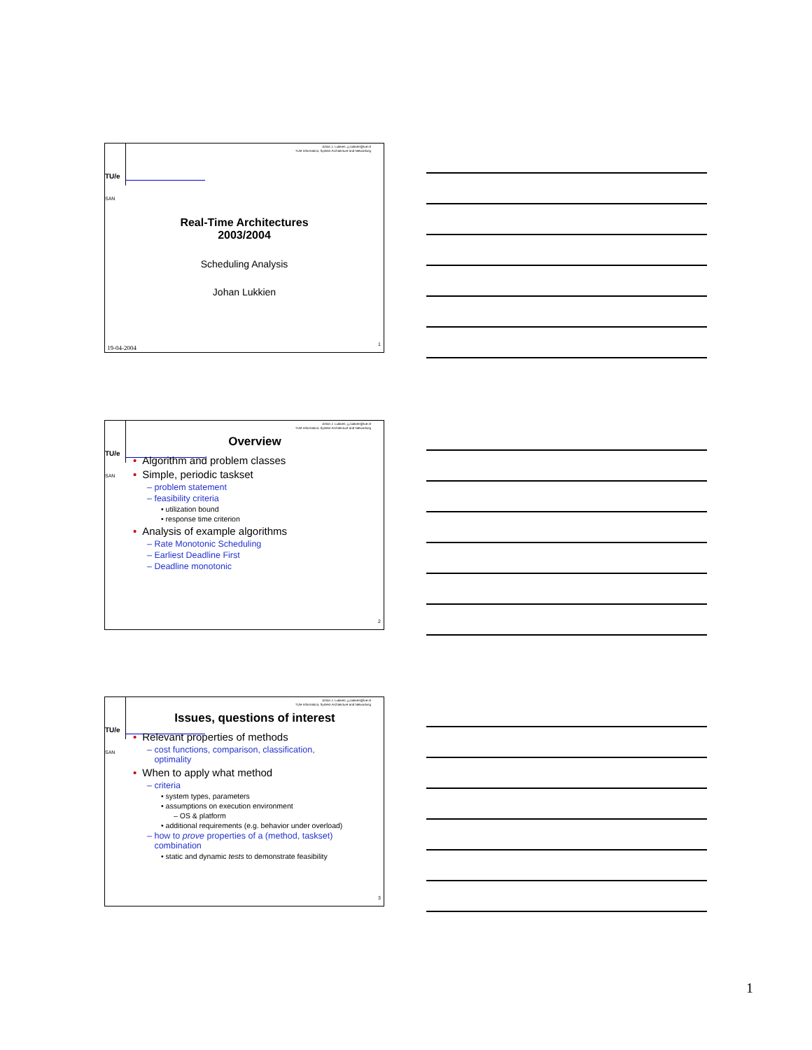Johan J. Lukkien, j.j.lukkien@tue.nl
TU/e Informatica, System Architecture and Networking
TU/e
SAN
Real-Time Architectures
2003/2004
Scheduling Analysis
Johan Lukkien
19-04-2004
1
Johan J. Lukkien, j.j.lukkien@tue.nl
TU/e Informatica, System Architecture and Networking
TU/e
SAN
Overview
• Algorithm and problem classes
• Simple, periodic taskset
– problem statement
– feasibility criteria
• utilization bound
• response time criterion
• Analysis of example algorithms
– Rate Monotonic Scheduling
– Earliest Deadline First
– Deadline monotonic
2
Johan J. Lukkien, j.j.lukkien@tue.nl
TU/e Informatica, System Architecture and Networking
TU/e
SAN
Issues, questions of interest
• Relevant properties of methods
– cost functions, comparison, classification,
optimality
• When to apply what method
– criteria
• system types, parameters
• assumptions on execution environment
– OS & platform
• additional requirements (e.g. behavior under overload)
– how to prove properties of a (method, taskset)
combination
• static and dynamic tests to demonstrate feasibility
3
1